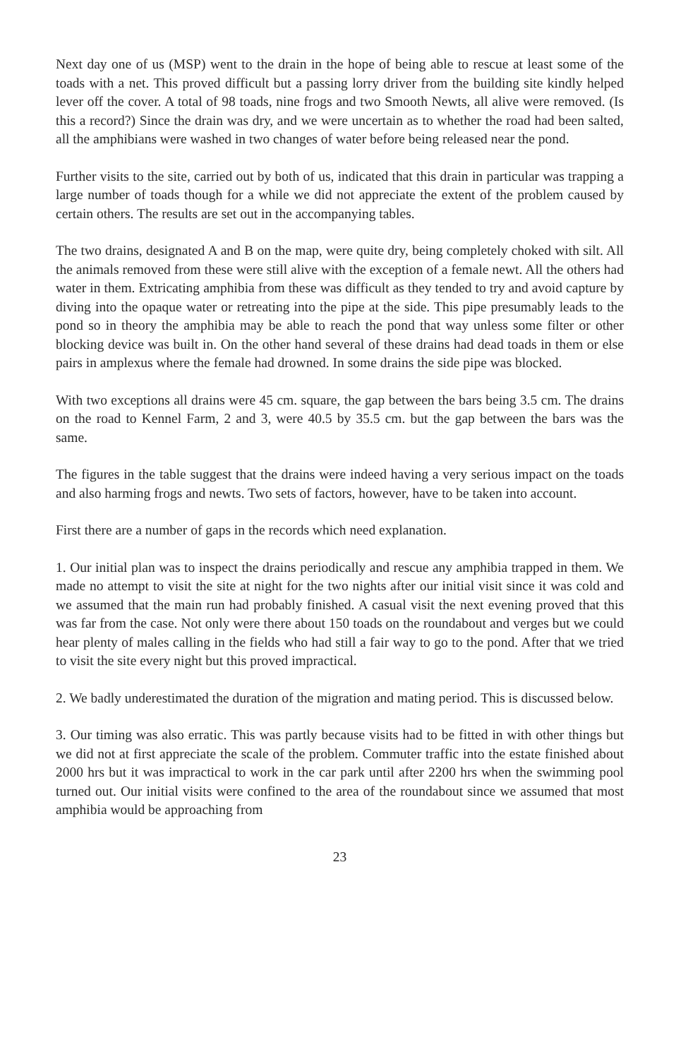Next day one of us (MSP) went to the drain in the hope of being able to rescue at least some of the toads with a net. This proved difficult but a passing lorry driver from the building site kindly helped lever off the cover. A total of 98 toads, nine frogs and two Smooth Newts, all alive were removed. (Is this a record?) Since the drain was dry, and we were uncertain as to whether the road had been salted, all the amphibians were washed in two changes of water before being released near the pond.
Further visits to the site, carried out by both of us, indicated that this drain in particular was trapping a large number of toads though for a while we did not appreciate the extent of the problem caused by certain others. The results are set out in the accompanying tables.
The two drains, designated A and B on the map, were quite dry, being completely choked with silt. All the animals removed from these were still alive with the exception of a female newt. All the others had water in them. Extricating amphibia from these was difficult as they tended to try and avoid capture by diving into the opaque water or retreating into the pipe at the side. This pipe presumably leads to the pond so in theory the amphibia may be able to reach the pond that way unless some filter or other blocking device was built in. On the other hand several of these drains had dead toads in them or else pairs in amplexus where the female had drowned. In some drains the side pipe was blocked.
With two exceptions all drains were 45 cm. square, the gap between the bars being 3.5 cm. The drains on the road to Kennel Farm, 2 and 3, were 40.5 by 35.5 cm. but the gap between the bars was the same.
The figures in the table suggest that the drains were indeed having a very serious impact on the toads and also harming frogs and newts. Two sets of factors, however, have to be taken into account.
First there are a number of gaps in the records which need explanation.
1. Our initial plan was to inspect the drains periodically and rescue any amphibia trapped in them. We made no attempt to visit the site at night for the two nights after our initial visit since it was cold and we assumed that the main run had probably finished. A casual visit the next evening proved that this was far from the case. Not only were there about 150 toads on the roundabout and verges but we could hear plenty of males calling in the fields who had still a fair way to go to the pond. After that we tried to visit the site every night but this proved impractical.
2. We badly underestimated the duration of the migration and mating period. This is discussed below.
3. Our timing was also erratic. This was partly because visits had to be fitted in with other things but we did not at first appreciate the scale of the problem. Commuter traffic into the estate finished about 2000 hrs but it was impractical to work in the car park until after 2200 hrs when the swimming pool turned out. Our initial visits were confined to the area of the roundabout since we assumed that most amphibia would be approaching from
23